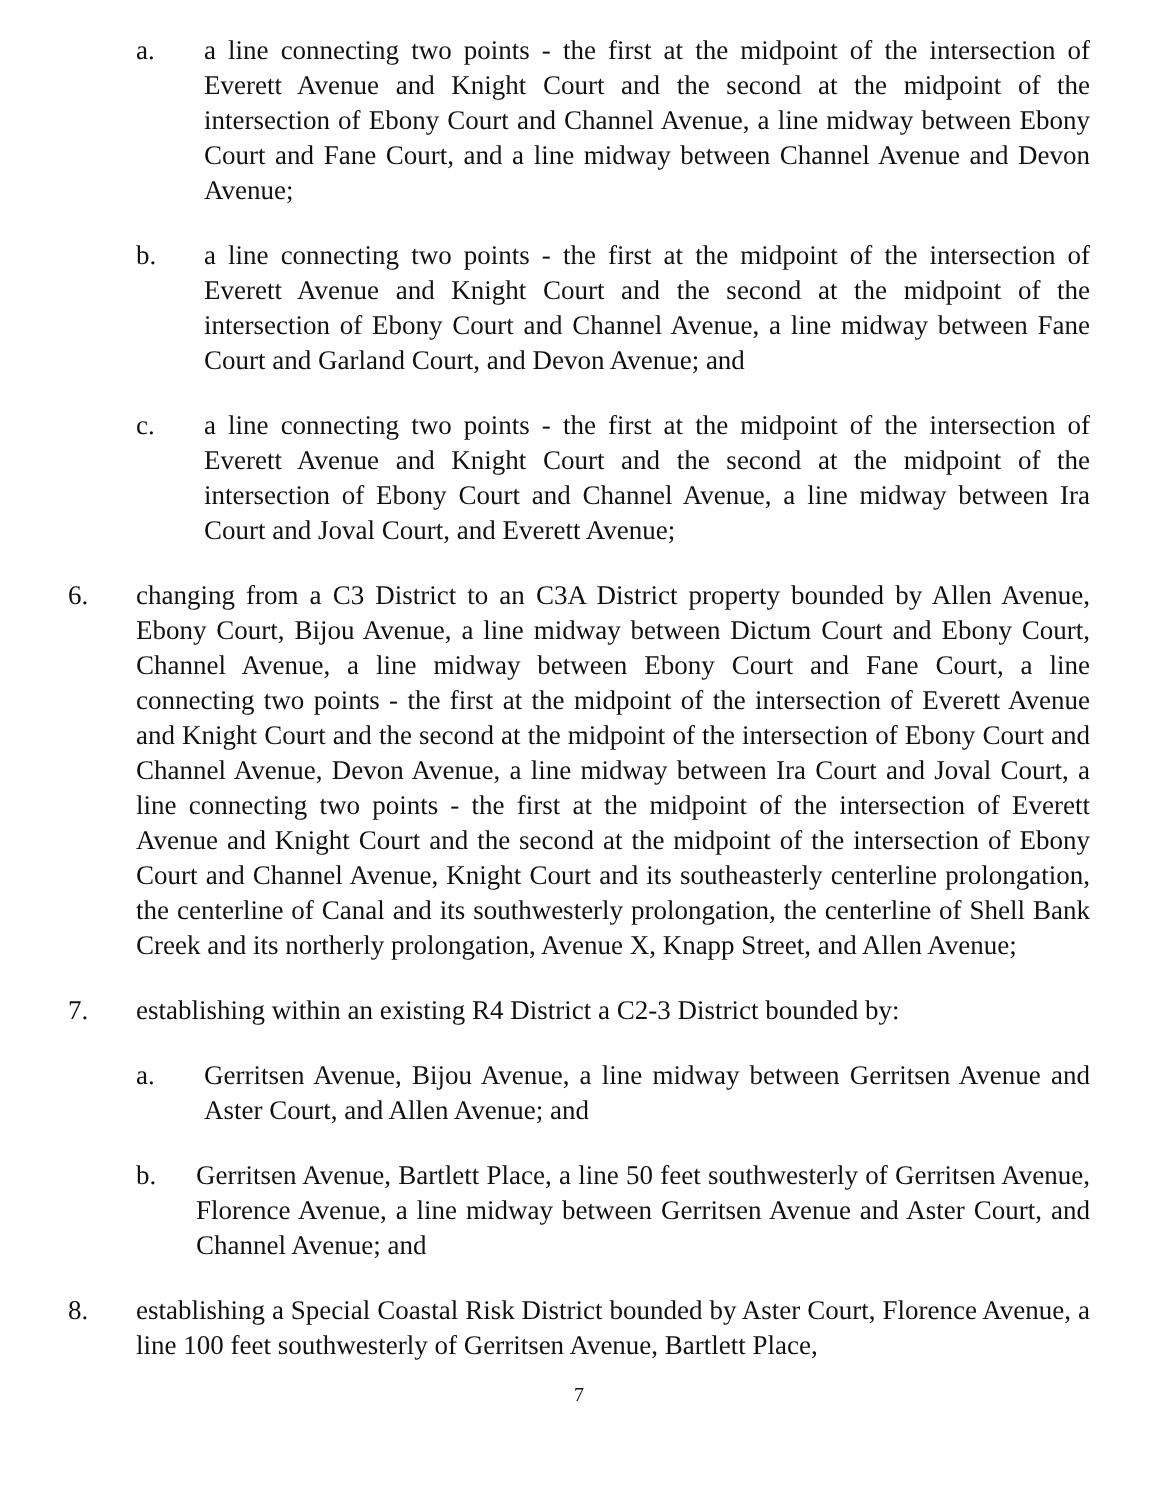a. a line connecting two points - the first at the midpoint of the intersection of Everett Avenue and Knight Court and the second at the midpoint of the intersection of Ebony Court and Channel Avenue, a line midway between Ebony Court and Fane Court, and a line midway between Channel Avenue and Devon Avenue;
b. a line connecting two points - the first at the midpoint of the intersection of Everett Avenue and Knight Court and the second at the midpoint of the intersection of Ebony Court and Channel Avenue, a line midway between Fane Court and Garland Court, and Devon Avenue; and
c. a line connecting two points - the first at the midpoint of the intersection of Everett Avenue and Knight Court and the second at the midpoint of the intersection of Ebony Court and Channel Avenue, a line midway between Ira Court and Joval Court, and Everett Avenue;
6. changing from a C3 District to an C3A District property bounded by Allen Avenue, Ebony Court, Bijou Avenue, a line midway between Dictum Court and Ebony Court, Channel Avenue, a line midway between Ebony Court and Fane Court, a line connecting two points - the first at the midpoint of the intersection of Everett Avenue and Knight Court and the second at the midpoint of the intersection of Ebony Court and Channel Avenue, Devon Avenue, a line midway between Ira Court and Joval Court, a line connecting two points - the first at the midpoint of the intersection of Everett Avenue and Knight Court and the second at the midpoint of the intersection of Ebony Court and Channel Avenue, Knight Court and its southeasterly centerline prolongation, the centerline of Canal and its southwesterly prolongation, the centerline of Shell Bank Creek and its northerly prolongation, Avenue X, Knapp Street, and Allen Avenue;
7. establishing within an existing R4 District a C2-3 District bounded by:
a. Gerritsen Avenue, Bijou Avenue, a line midway between Gerritsen Avenue and Aster Court, and Allen Avenue; and
b. Gerritsen Avenue, Bartlett Place, a line 50 feet southwesterly of Gerritsen Avenue, Florence Avenue, a line midway between Gerritsen Avenue and Aster Court, and Channel Avenue; and
8. establishing a Special Coastal Risk District bounded by Aster Court, Florence Avenue, a line 100 feet southwesterly of Gerritsen Avenue, Bartlett Place,
7